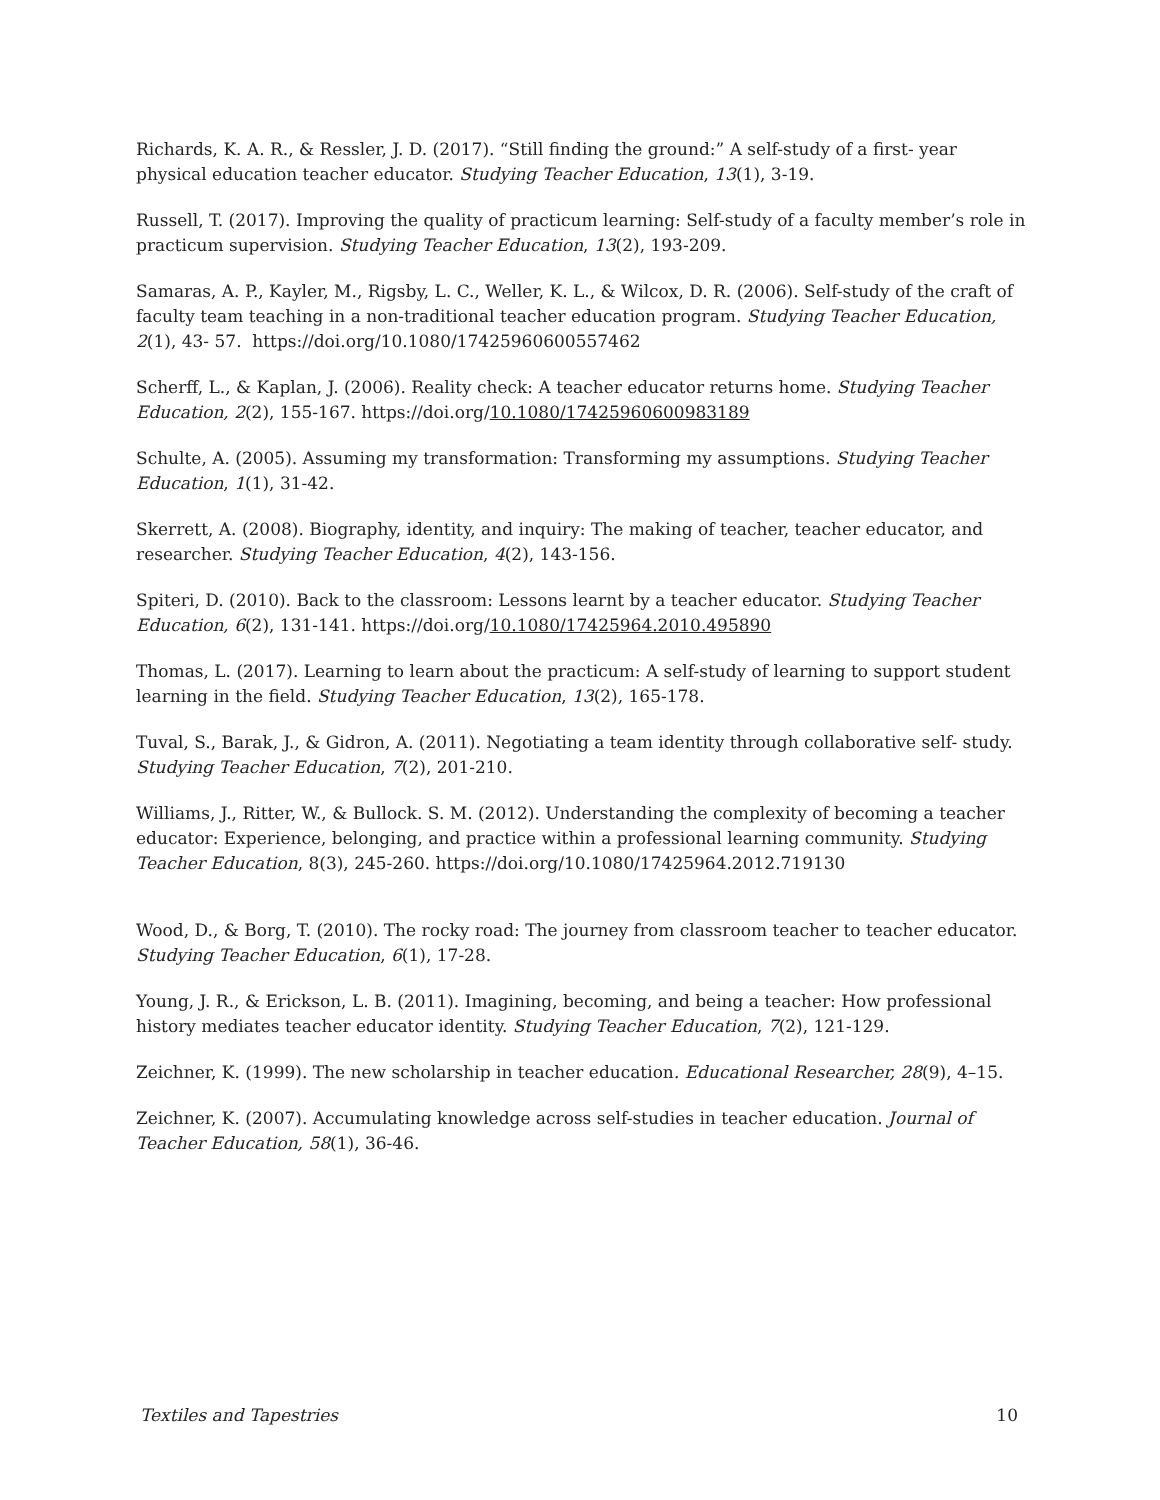Richards, K. A. R., & Ressler, J. D. (2017). “Still finding the ground:” A self-study of a first- year physical education teacher educator. Studying Teacher Education, 13(1), 3-19.
Russell, T. (2017). Improving the quality of practicum learning: Self-study of a faculty member’s role in practicum supervision. Studying Teacher Education, 13(2), 193-209.
Samaras, A. P., Kayler, M., Rigsby, L. C., Weller, K. L., & Wilcox, D. R. (2006). Self-study of the craft of faculty team teaching in a non-traditional teacher education program. Studying Teacher Education, 2(1), 43- 57. https://doi.org/10.1080/17425960600557462
Scherff, L., & Kaplan, J. (2006). Reality check: A teacher educator returns home. Studying Teacher Education, 2(2), 155-167. https://doi.org/10.1080/17425960600983189
Schulte, A. (2005). Assuming my transformation: Transforming my assumptions. Studying Teacher Education, 1(1), 31-42.
Skerrett, A. (2008). Biography, identity, and inquiry: The making of teacher, teacher educator, and researcher. Studying Teacher Education, 4(2), 143-156.
Spiteri, D. (2010). Back to the classroom: Lessons learnt by a teacher educator. Studying Teacher Education, 6(2), 131-141. https://doi.org/10.1080/17425964.2010.495890
Thomas, L. (2017). Learning to learn about the practicum: A self-study of learning to support student learning in the field. Studying Teacher Education, 13(2), 165-178.
Tuval, S., Barak, J., & Gidron, A. (2011). Negotiating a team identity through collaborative self- study. Studying Teacher Education, 7(2), 201-210.
Williams, J., Ritter, W., & Bullock. S. M. (2012). Understanding the complexity of becoming a teacher educator: Experience, belonging, and practice within a professional learning community. Studying Teacher Education, 8(3), 245-260. https://doi.org/10.1080/17425964.2012.719130
Wood, D., & Borg, T. (2010). The rocky road: The journey from classroom teacher to teacher educator. Studying Teacher Education, 6(1), 17-28.
Young, J. R., & Erickson, L. B. (2011). Imagining, becoming, and being a teacher: How professional history mediates teacher educator identity. Studying Teacher Education, 7(2), 121-129.
Zeichner, K. (1999). The new scholarship in teacher education. Educational Researcher, 28(9), 4–15.
Zeichner, K. (2007). Accumulating knowledge across self-studies in teacher education. Journal of Teacher Education, 58(1), 36-46.
Textiles and Tapestries 10